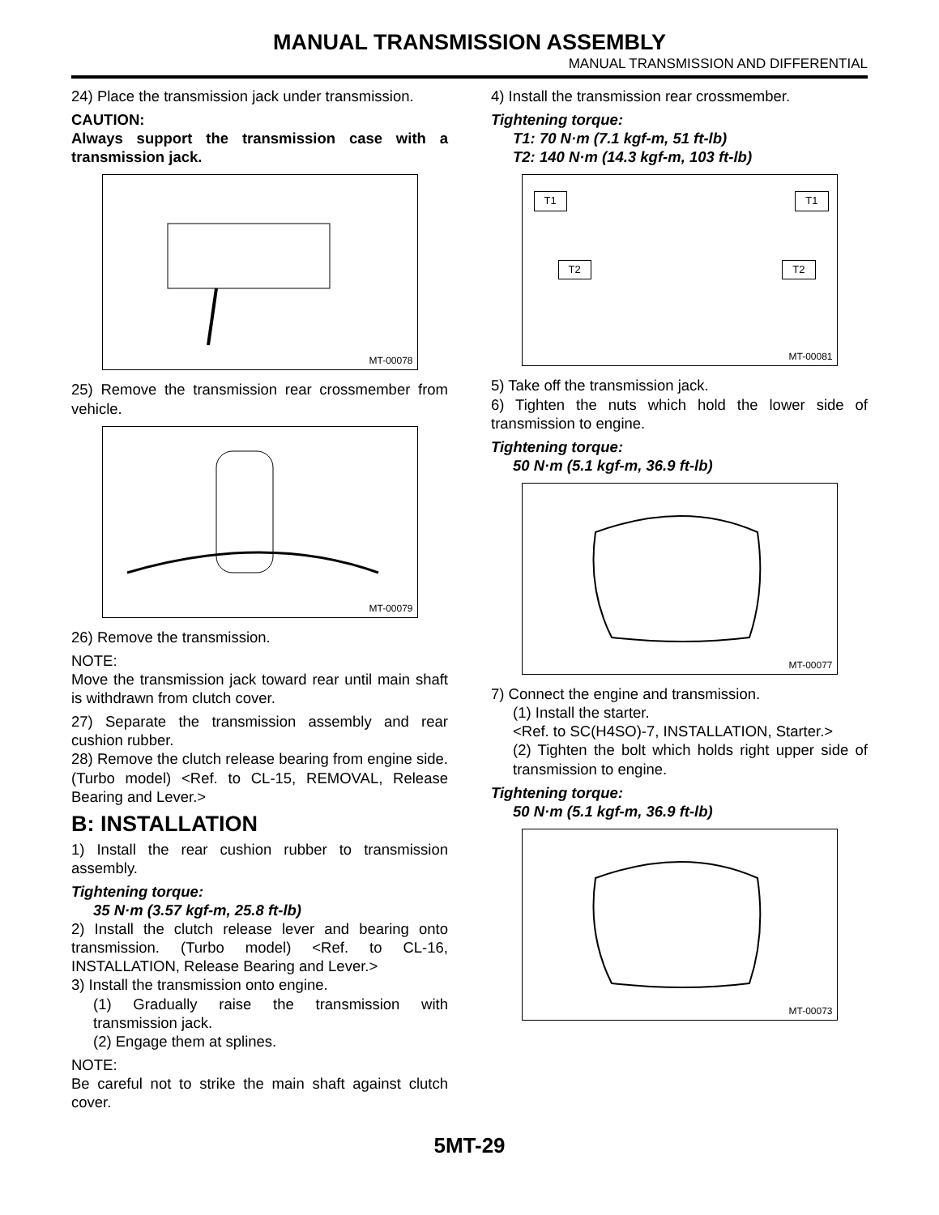MANUAL TRANSMISSION ASSEMBLY
MANUAL TRANSMISSION AND DIFFERENTIAL
24) Place the transmission jack under transmission.
CAUTION:
Always support the transmission case with a transmission jack.
MT-00078
25) Remove the transmission rear crossmember from vehicle.
MT-00079
26) Remove the transmission.
NOTE:
Move the transmission jack toward rear until main shaft is withdrawn from clutch cover.
27) Separate the transmission assembly and rear cushion rubber.
28) Remove the clutch release bearing from engine side. (Turbo model) <Ref. to CL-15, REMOVAL, Release Bearing and Lever.>
B: INSTALLATION
1) Install the rear cushion rubber to transmission assembly.
Tightening torque:
35 N·m (3.57 kgf-m, 25.8 ft-lb)
2) Install the clutch release lever and bearing onto transmission. (Turbo model) <Ref. to CL-16, INSTALLATION, Release Bearing and Lever.>
3) Install the transmission onto engine.
(1) Gradually raise the transmission with transmission jack.
(2) Engage them at splines.
NOTE:
Be careful not to strike the main shaft against clutch cover.
4) Install the transmission rear crossmember.
Tightening torque:
T1: 70 N·m (7.1 kgf-m, 51 ft-lb)
T2: 140 N·m (14.3 kgf-m, 103 ft-lb)
T1 T1
T2 T2
MT-00081
5) Take off the transmission jack.
6) Tighten the nuts which hold the lower side of transmission to engine.
Tightening torque:
50 N·m (5.1 kgf-m, 36.9 ft-lb)
MT-00077
7) Connect the engine and transmission.
(1) Install the starter.
<Ref. to SC(H4SO)-7, INSTALLATION, Starter.>
(2) Tighten the bolt which holds right upper side of transmission to engine.
Tightening torque:
50 N·m (5.1 kgf-m, 36.9 ft-lb)
MT-00073
5MT-29